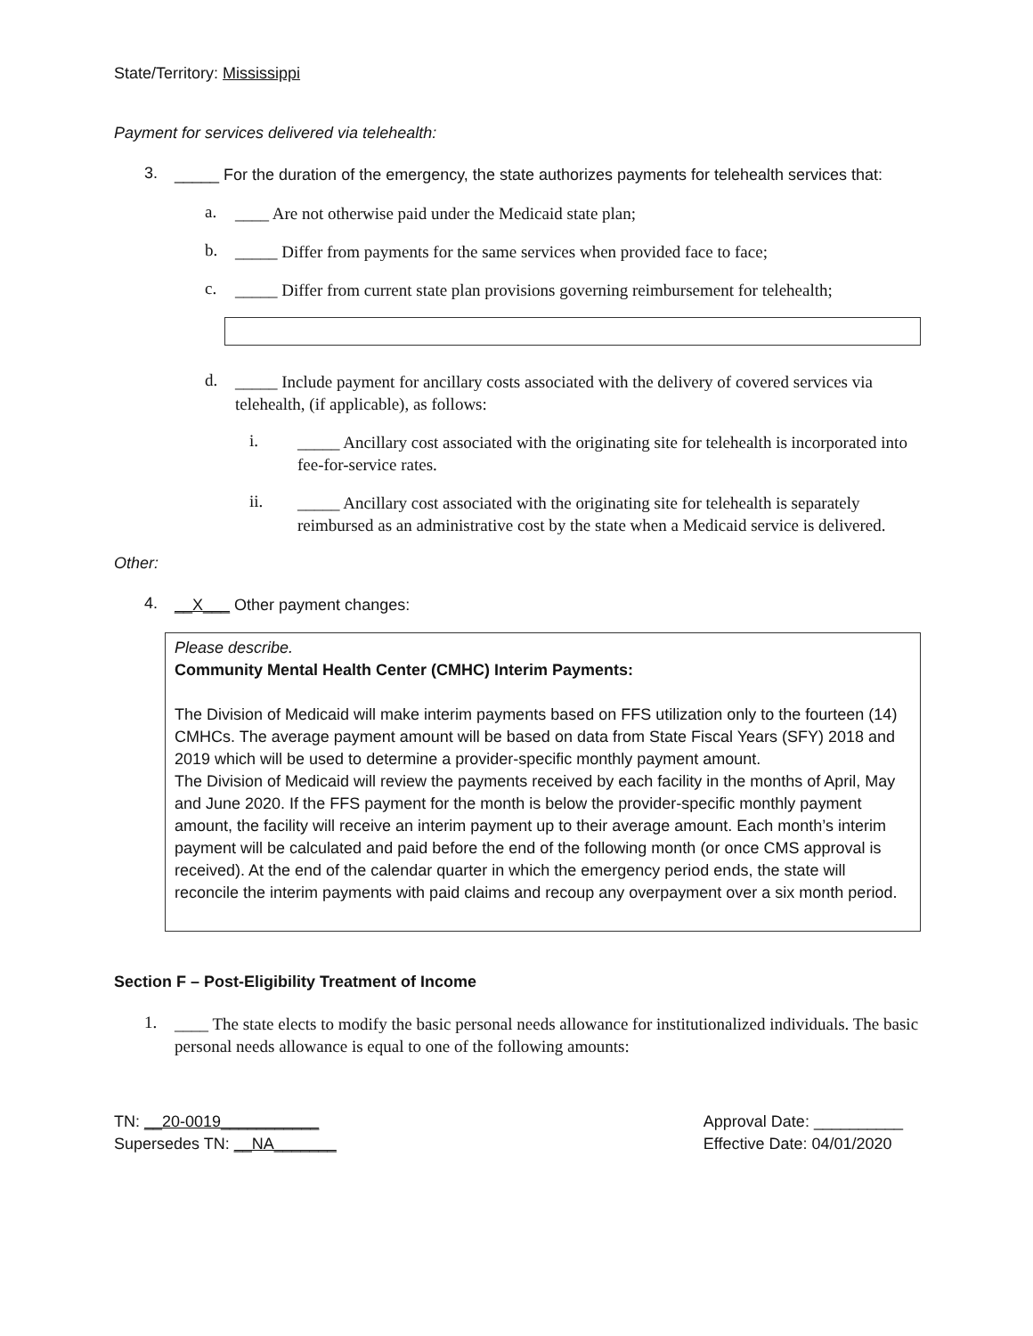State/Territory: Mississippi
Payment for services delivered via telehealth:
3.
_____ For the duration of the emergency, the state authorizes payments for telehealth services that:
a.
____ Are not otherwise paid under the Medicaid state plan;
b.
_____ Differ from payments for the same services when provided face to face;
c.
_____ Differ from current state plan provisions governing reimbursement for telehealth;
d.
_____ Include payment for ancillary costs associated with the delivery of covered services via telehealth, (if applicable), as follows:
i.
_____ Ancillary cost associated with the originating site for telehealth is incorporated into fee-for-service rates.
ii.
_____ Ancillary cost associated with the originating site for telehealth is separately reimbursed as an administrative cost by the state when a Medicaid service is delivered.
Other:
4.
__X___ Other payment changes:
Please describe.
Community Mental Health Center (CMHC) Interim Payments:
The Division of Medicaid will make interim payments based on FFS utilization only to the fourteen (14) CMHCs. The average payment amount will be based on data from State Fiscal Years (SFY) 2018 and 2019 which will be used to determine a provider-specific monthly payment amount.
The Division of Medicaid will review the payments received by each facility in the months of April, May and June 2020. If the FFS payment for the month is below the provider-specific monthly payment amount, the facility will receive an interim payment up to their average amount. Each month’s interim payment will be calculated and paid before the end of the following month (or once CMS approval is received). At the end of the calendar quarter in which the emergency period ends, the state will reconcile the interim payments with paid claims and recoup any overpayment over a six month period.
Section F – Post-Eligibility Treatment of Income
1.
____ The state elects to modify the basic personal needs allowance for institutionalized individuals. The basic personal needs allowance is equal to one of the following amounts:
TN: __20-0019___________
Supersedes TN: __NA_______
Approval Date: __________
Effective Date: 04/01/2020